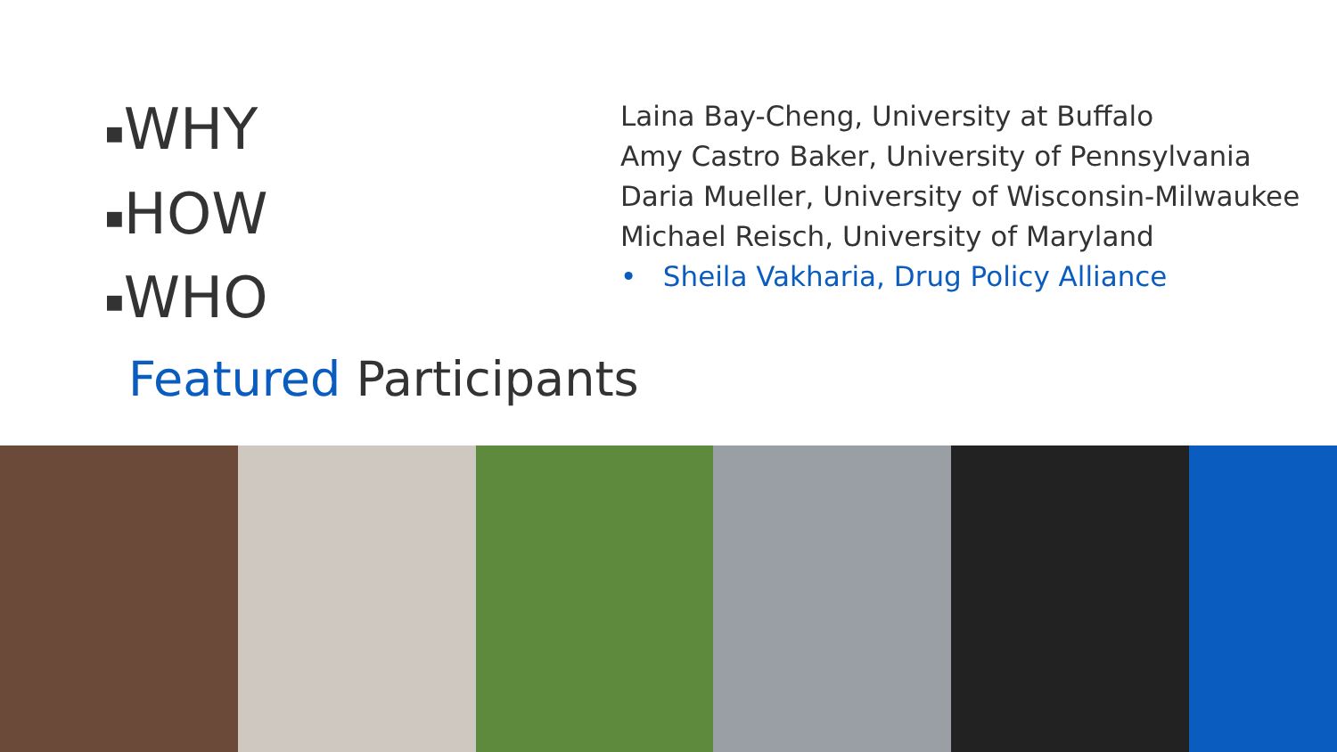■WHY
■HOW
■WHO
Featured Participants
Laina Bay-Cheng, University at Buffalo
Amy Castro Baker, University of Pennsylvania
Daria Mueller, University of Wisconsin-Milwaukee
Michael Reisch, University of Maryland
• Sheila Vakharia, Drug Policy Alliance